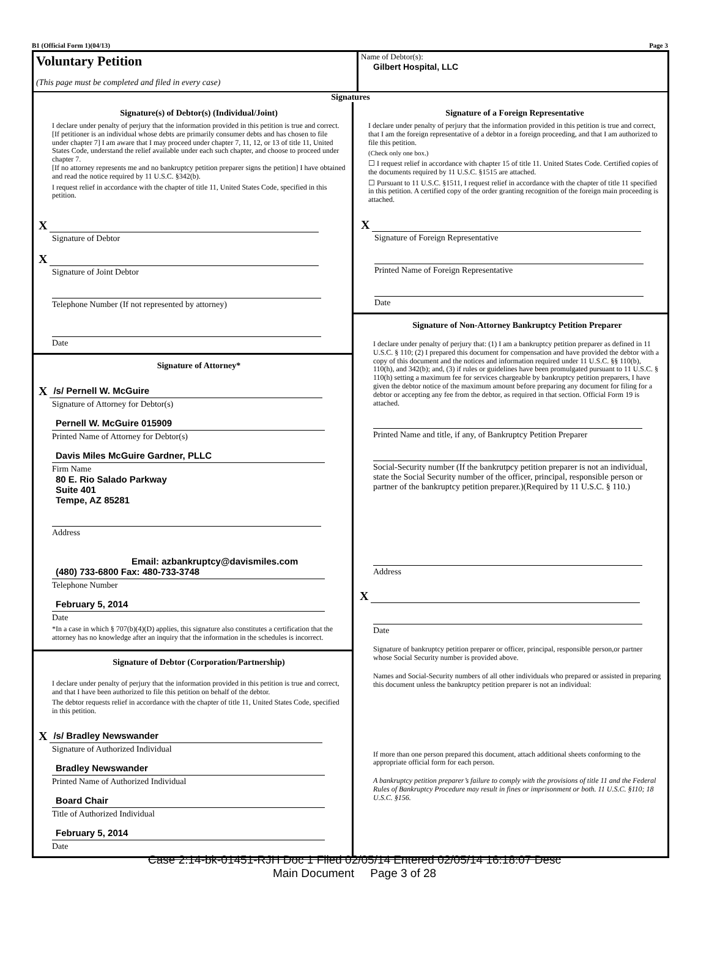B1 (Official Form 1)(04/13) Page 3
Voluntary Petition
(This page must be completed and filed in every case)
Name of Debtor(s):
Gilbert Hospital, LLC
Signatures
Signature(s) of Debtor(s) (Individual/Joint)
I declare under penalty of perjury that the information provided in this petition is true and correct.
[If petitioner is an individual whose debts are primarily consumer debts and has chosen to file under chapter 7] I am aware that I may proceed under chapter 7, 11, 12, or 13 of title 11, United States Code, understand the relief available under each such chapter, and choose to proceed under chapter 7.
[If no attorney represents me and no bankruptcy petition preparer signs the petition] I have obtained and read the notice required by 11 U.S.C. §342(b).
I request relief in accordance with the chapter of title 11, United States Code, specified in this petition.
X
Signature of Debtor
X
Signature of Joint Debtor
Telephone Number (If not represented by attorney)
Date
Signature of Attorney*
X
/s/ Pernell W. McGuire
Signature of Attorney for Debtor(s)
Pernell W. McGuire 015909
Printed Name of Attorney for Debtor(s)
Davis Miles McGuire Gardner, PLLC
Firm Name
80 E. Rio Salado Parkway
Suite 401
Tempe, AZ 85281
Address
Email: azbankruptcy@davismiles.com
(480) 733-6800 Fax: 480-733-3748
Telephone Number
February 5, 2014
Date
*In a case in which § 707(b)(4)(D) applies, this signature also constitutes a certification that the attorney has no knowledge after an inquiry that the information in the schedules is incorrect.
Signature of Debtor (Corporation/Partnership)
I declare under penalty of perjury that the information provided in this petition is true and correct, and that I have been authorized to file this petition on behalf of the debtor.
The debtor requests relief in accordance with the chapter of title 11, United States Code, specified in this petition.
X
/s/ Bradley Newswander
Signature of Authorized Individual
Bradley Newswander
Printed Name of Authorized Individual
Board Chair
Title of Authorized Individual
February 5, 2014
Date
Signature of a Foreign Representative
I declare under penalty of perjury that the information provided in this petition is true and correct, that I am the foreign representative of a debtor in a foreign proceeding, and that I am authorized to file this petition.
(Check only one box.)
☐ I request relief in accordance with chapter 15 of title 11. United States Code. Certified copies of the documents required by 11 U.S.C. §1515 are attached.
☐ Pursuant to 11 U.S.C. §1511, I request relief in accordance with the chapter of title 11 specified in this petition. A certified copy of the order granting recognition of the foreign main proceeding is attached.
X
Signature of Foreign Representative
Printed Name of Foreign Representative
Date
Signature of Non-Attorney Bankruptcy Petition Preparer
I declare under penalty of perjury that: (1) I am a bankruptcy petition preparer as defined in 11 U.S.C. § 110; (2) I prepared this document for compensation and have provided the debtor with a copy of this document and the notices and information required under 11 U.S.C. §§ 110(b), 110(h), and 342(b); and, (3) if rules or guidelines have been promulgated pursuant to 11 U.S.C. § 110(h) setting a maximum fee for services chargeable by bankruptcy petition preparers, I have given the debtor notice of the maximum amount before preparing any document for filing for a debtor or accepting any fee from the debtor, as required in that section. Official Form 19 is attached.
Printed Name and title, if any, of Bankruptcy Petition Preparer
Social-Security number (If the bankrutpcy petition preparer is not an individual, state the Social Security number of the officer, principal, responsible person or partner of the bankruptcy petition preparer.)(Required by 11 U.S.C. § 110.)
Address
X
Date
Signature of bankruptcy petition preparer or officer, principal, responsible person,or partner whose Social Security number is provided above.
Names and Social-Security numbers of all other individuals who prepared or assisted in preparing this document unless the bankruptcy petition preparer is not an individual:
If more than one person prepared this document, attach additional sheets conforming to the appropriate official form for each person.
A bankruptcy petition preparer’s failure to comply with the provisions of title 11 and the Federal Rules of Bankruptcy Procedure may result in fines or imprisonment or both. 11 U.S.C. §110; 18 U.S.C. §156.
Case 2:14-bk-01451-RJH Doc 1 Filed 02/05/14 Entered 02/05/14 16:18:07 Desc
Main Document Page 3 of 28